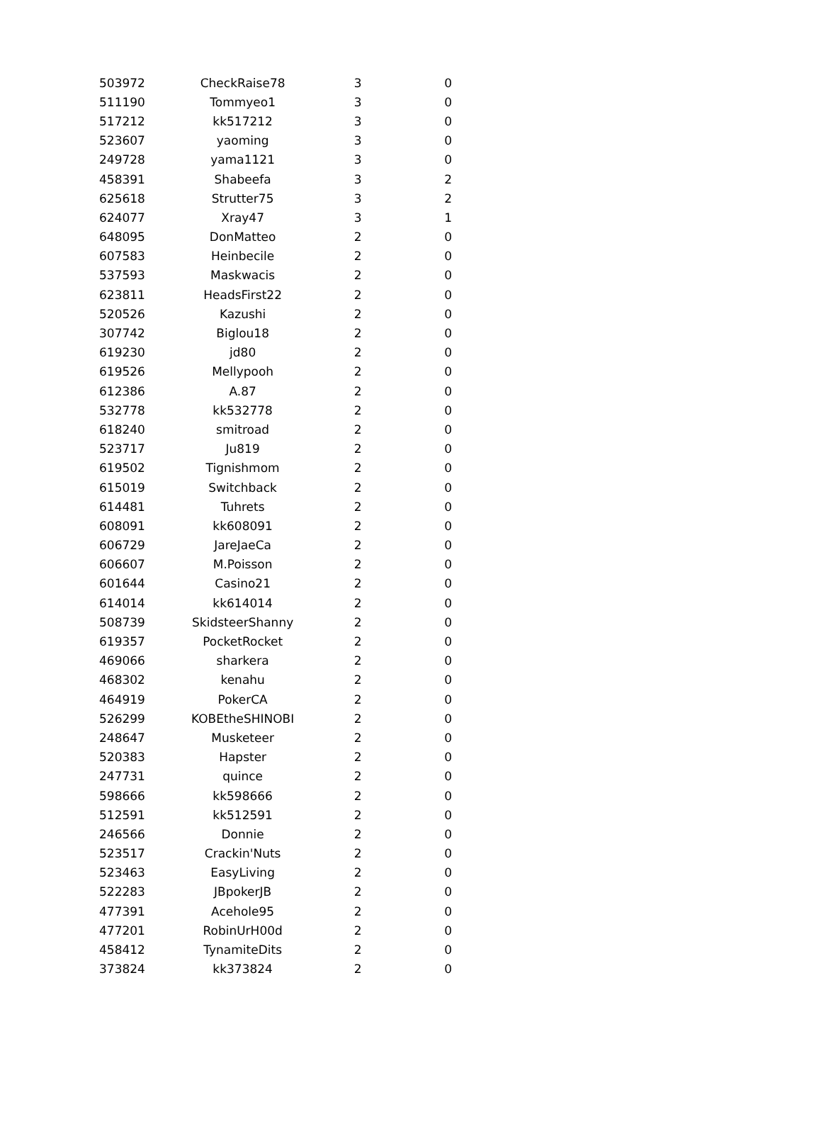| 503972 | CheckRaise78 | 3 | 0 |
| 511190 | Tommyeo1 | 3 | 0 |
| 517212 | kk517212 | 3 | 0 |
| 523607 | yaoming | 3 | 0 |
| 249728 | yama1121 | 3 | 0 |
| 458391 | Shabeefa | 3 | 2 |
| 625618 | Strutter75 | 3 | 2 |
| 624077 | Xray47 | 3 | 1 |
| 648095 | DonMatteo | 2 | 0 |
| 607583 | Heinbecile | 2 | 0 |
| 537593 | Maskwacis | 2 | 0 |
| 623811 | HeadsFirst22 | 2 | 0 |
| 520526 | Kazushi | 2 | 0 |
| 307742 | Biglou18 | 2 | 0 |
| 619230 | jd80 | 2 | 0 |
| 619526 | Mellypooh | 2 | 0 |
| 612386 | A.87 | 2 | 0 |
| 532778 | kk532778 | 2 | 0 |
| 618240 | smitroad | 2 | 0 |
| 523717 | Ju819 | 2 | 0 |
| 619502 | Tignishmom | 2 | 0 |
| 615019 | Switchback | 2 | 0 |
| 614481 | Tuhrets | 2 | 0 |
| 608091 | kk608091 | 2 | 0 |
| 606729 | JareJaeCa | 2 | 0 |
| 606607 | M.Poisson | 2 | 0 |
| 601644 | Casino21 | 2 | 0 |
| 614014 | kk614014 | 2 | 0 |
| 508739 | SkidsteerShanny | 2 | 0 |
| 619357 | PocketRocket | 2 | 0 |
| 469066 | sharkera | 2 | 0 |
| 468302 | kenahu | 2 | 0 |
| 464919 | PokerCA | 2 | 0 |
| 526299 | KOBEtheSHINOBI | 2 | 0 |
| 248647 | Musketeer | 2 | 0 |
| 520383 | Hapster | 2 | 0 |
| 247731 | quince | 2 | 0 |
| 598666 | kk598666 | 2 | 0 |
| 512591 | kk512591 | 2 | 0 |
| 246566 | Donnie | 2 | 0 |
| 523517 | Crackin'Nuts | 2 | 0 |
| 523463 | EasyLiving | 2 | 0 |
| 522283 | JBpokerJB | 2 | 0 |
| 477391 | Acehole95 | 2 | 0 |
| 477201 | RobinUrH00d | 2 | 0 |
| 458412 | TynamiteDits | 2 | 0 |
| 373824 | kk373824 | 2 | 0 |